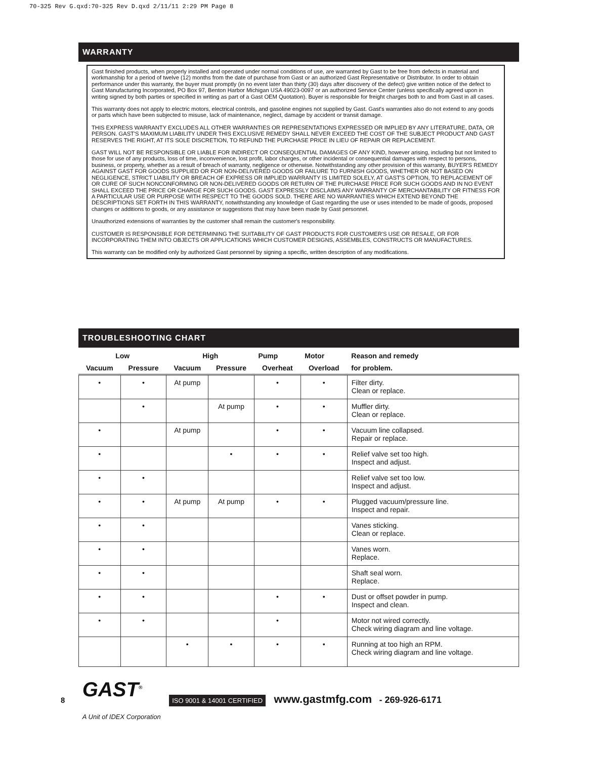70-325 Rev G.qxd:70-325 Rev D.qxd 2/11/11 2:29 PM Page 8
WARRANTY
Gast finished products, when properly installed and operated under normal conditions of use, are warranted by Gast to be free from defects in material and workmanship for a period of twelve (12) months from the date of purchase from Gast or an authorized Gast Representative or Distributor. In order to obtain performance under this warranty, the buyer must promptly (in no event later than thirty (30) days after discovery of the defect) give written notice of the defect to Gast Manufacturing Incorporated, PO Box 97, Benton Harbor Michigan USA 49023-0097 or an authorized Service Center (unless specifically agreed upon in writing signed by both parties or specified in writing as part of a Gast OEM Quotation). Buyer is responsible for freight charges both to and from Gast in all cases.
This warranty does not apply to electric motors, electrical controls, and gasoline engines not supplied by Gast. Gast's warranties also do not extend to any goods or parts which have been subjected to misuse, lack of maintenance, neglect, damage by accident or transit damage.
THIS EXPRESS WARRANTY EXCLUDES ALL OTHER WARRANTIES OR REPRESENTATIONS EXPRESSED OR IMPLIED BY ANY LITERATURE, DATA, OR PERSON. GAST'S MAXIMUM LIABILITY UNDER THIS EXCLUSIVE REMEDY SHALL NEVER EXCEED THE COST OF THE SUBJECT PRODUCT AND GAST RESERVES THE RIGHT, AT ITS SOLE DISCRETION, TO REFUND THE PURCHASE PRICE IN LIEU OF REPAIR OR REPLACEMENT.
GAST WILL NOT BE RESPONSIBLE OR LIABLE FOR INDIRECT OR CONSEQUENTIAL DAMAGES OF ANY KIND, however arising, including but not limited to those for use of any products, loss of time, inconvenience, lost profit, labor charges, or other incidental or consequential damages with respect to persons, business, or property, whether as a result of breach of warranty, negligence or otherwise. Notwithstanding any other provision of this warranty, BUYER'S REMEDY AGAINST GAST FOR GOODS SUPPLIED OR FOR NON-DELIVERED GOODS OR FAILURE TO FURNISH GOODS, WHETHER OR NOT BASED ON NEGLIGENCE, STRICT LIABILITY OR BREACH OF EXPRESS OR IMPLIED WARRANTY IS LIMITED SOLELY, AT GAST'S OPTION, TO REPLACEMENT OF OR CURE OF SUCH NONCONFORMING OR NON-DELIVERED GOODS OR RETURN OF THE PURCHASE PRICE FOR SUCH GOODS AND IN NO EVENT SHALL EXCEED THE PRICE OR CHARGE FOR SUCH GOODS. GAST EXPRESSLY DISCLAIMS ANY WARRANTY OF MERCHANTABILITY OR FITNESS FOR A PARTICULAR USE OR PURPOSE WITH RESPECT TO THE GOODS SOLD. THERE ARE NO WARRANTIES WHICH EXTEND BEYOND THE DESCRIPTIONS SET FORTH IN THIS WARRANTY, notwithstanding any knowledge of Gast regarding the use or uses intended to be made of goods, proposed changes or additions to goods, or any assistance or suggestions that may have been made by Gast personnel.
Unauthorized extensions of warranties by the customer shall remain the customer's responsibility.
CUSTOMER IS RESPONSIBLE FOR DETERMINING THE SUITABILITY OF GAST PRODUCTS FOR CUSTOMER'S USE OR RESALE, OR FOR INCORPORATING THEM INTO OBJECTS OR APPLICATIONS WHICH CUSTOMER DESIGNS, ASSEMBLES, CONSTRUCTS OR MANUFACTURES.
This warranty can be modified only by authorized Gast personnel by signing a specific, written description of any modifications.
TROUBLESHOOTING CHART
| Low | | High | | Pump | Motor | Reason and remedy |
| --- | --- | --- | --- | --- | --- | --- |
| Vacuum | Pressure | Vacuum | Pressure | Overheat | Overload | for problem. |
| • | • | At pump | | • | • | Filter dirty. Clean or replace. |
| | • | | At pump | • | • | Muffler dirty. Clean or replace. |
| • | | At pump | | • | • | Vacuum line collapsed. Repair or replace. |
| • | | | • | • | • | Relief valve set too high. Inspect and adjust. |
| • | • | | | | | Relief valve set too low. Inspect and adjust. |
| • | • | At pump | At pump | • | • | Plugged vacuum/pressure line. Inspect and repair. |
| • | • | | | | | Vanes sticking. Clean or replace. |
| • | • | | | | | Vanes worn. Replace. |
| • | • | | | | | Shaft seal worn. Replace. |
| • | • | | | • | • | Dust or offset powder in pump. Inspect and clean. |
| • | • | | | • | | Motor not wired correctly. Check wiring diagram and line voltage. |
| | | • | • | • | • | Running at too high an RPM. Check wiring diagram and line voltage. |
8 GAST<sup>®</sup>
A Unit of IDEX Corporation ISO 9001 & 14001 CERTIFIED www.gastmfg.com - 269-926-6171